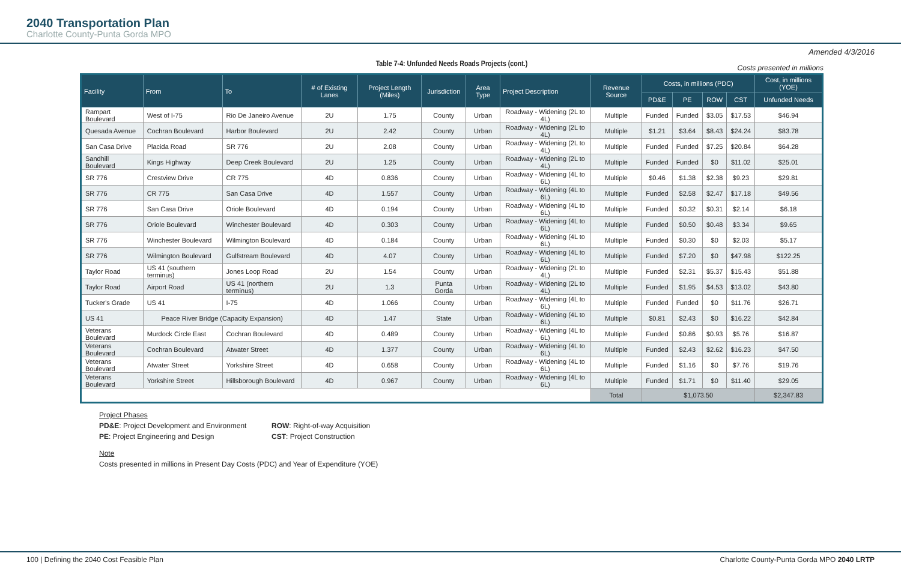2040 Transportation Plan
Charlotte County-Punta Gorda MPO
Amended 4/3/2016
Table 7-4: Unfunded Needs Roads Projects (cont.) Costs presented in millions
| Facility | From | To | # of Existing Lanes | Project Length (Miles) | Jurisdiction | Area Type | Project Description | Revenue Source | Costs, in millions (PDC) | | | | Cost, in millions (YOE) |
| --- | --- | --- | --- | --- | --- | --- | --- | --- | --- | --- | --- | --- | --- |
| | | | | | | | | | PD&E | PE | ROW | CST | Unfunded Needs |
| Rampart Boulevard | West of I-75 | Rio De Janeiro Avenue | 2U | 1.75 | County | Urban | Roadway - Widening (2L to 4L) | Multiple | Funded | Funded | $3.05 | $17.53 | $46.94 |
| Quesada Avenue | Cochran Boulevard | Harbor Boulevard | 2U | 2.42 | County | Urban | Roadway - Widening (2L to 4L) | Multiple | $1.21 | $3.64 | $8.43 | $24.24 | $83.78 |
| San Casa Drive | Placida Road | SR 776 | 2U | 2.08 | County | Urban | Roadway - Widening (2L to 4L) | Multiple | Funded | Funded | $7.25 | $20.84 | $64.28 |
| Sandhill Boulevard | Kings Highway | Deep Creek Boulevard | 2U | 1.25 | County | Urban | Roadway - Widening (2L to 4L) | Multiple | Funded | Funded | $0 | $11.02 | $25.01 |
| SR 776 | Crestview Drive | CR 775 | 4D | 0.836 | County | Urban | Roadway - Widening (4L to 6L) | Multiple | $0.46 | $1.38 | $2.38 | $9.23 | $29.81 |
| SR 776 | CR 775 | San Casa Drive | 4D | 1.557 | County | Urban | Roadway - Widening (4L to 6L) | Multiple | Funded | $2.58 | $2.47 | $17.18 | $49.56 |
| SR 776 | San Casa Drive | Oriole Boulevard | 4D | 0.194 | County | Urban | Roadway - Widening (4L to 6L) | Multiple | Funded | $0.32 | $0.31 | $2.14 | $6.18 |
| SR 776 | Oriole Boulevard | Winchester Boulevard | 4D | 0.303 | County | Urban | Roadway - Widening (4L to 6L) | Multiple | Funded | $0.50 | $0.48 | $3.34 | $9.65 |
| SR 776 | Winchester Boulevard | Wilmington Boulevard | 4D | 0.184 | County | Urban | Roadway - Widening (4L to 6L) | Multiple | Funded | $0.30 | $0 | $2.03 | $5.17 |
| SR 776 | Wilmington Boulevard | Gulfstream Boulevard | 4D | 4.07 | County | Urban | Roadway - Widening (4L to 6L) | Multiple | Funded | $7.20 | $0 | $47.98 | $122.25 |
| Taylor Road | US 41 (southern terminus) | Jones Loop Road | 2U | 1.54 | County | Urban | Roadway - Widening (2L to 4L) | Multiple | Funded | $2.31 | $5.37 | $15.43 | $51.88 |
| Taylor Road | Airport Road | US 41 (northern terminus) | 2U | 1.3 | Punta Gorda | Urban | Roadway - Widening (2L to 4L) | Multiple | Funded | $1.95 | $4.53 | $13.02 | $43.80 |
| Tucker's Grade | US 41 | I-75 | 4D | 1.066 | County | Urban | Roadway - Widening (4L to 6L) | Multiple | Funded | Funded | $0 | $11.76 | $26.71 |
| US 41 | Peace River Bridge (Capacity Expansion) | | 4D | 1.47 | State | Urban | Roadway - Widening (4L to 6L) | Multiple | $0.81 | $2.43 | $0 | $16.22 | $42.84 |
| Veterans Boulevard | Murdock Circle East | Cochran Boulevard | 4D | 0.489 | County | Urban | Roadway - Widening (4L to 6L) | Multiple | Funded | $0.86 | $0.93 | $5.76 | $16.87 |
| Veterans Boulevard | Cochran Boulevard | Atwater Street | 4D | 1.377 | County | Urban | Roadway - Widening (4L to 6L) | Multiple | Funded | $2.43 | $2.62 | $16.23 | $47.50 |
| Veterans Boulevard | Atwater Street | Yorkshire Street | 4D | 0.658 | County | Urban | Roadway - Widening (4L to 6L) | Multiple | Funded | $1.16 | $0 | $7.76 | $19.76 |
| Veterans Boulevard | Yorkshire Street | Hillsborough Boulevard | 4D | 0.967 | County | Urban | Roadway - Widening (4L to 6L) | Multiple | Funded | $1.71 | $0 | $11.40 | $29.05 |
| | | | | | | | | Total | $1,073.50 | | | | $2,347.83 |
Project Phases
PD&E: Project Development and Environment
ROW: Right-of-way Acquisition
PE: Project Engineering and Design CST: Project Construction
Note
Costs presented in millions in Present Day Costs (PDC) and Year of Expenditure (YOE)
100 | Defining the 2040 Cost Feasible Plan Charlotte County-Punta Gorda MPO 2040 LRTP